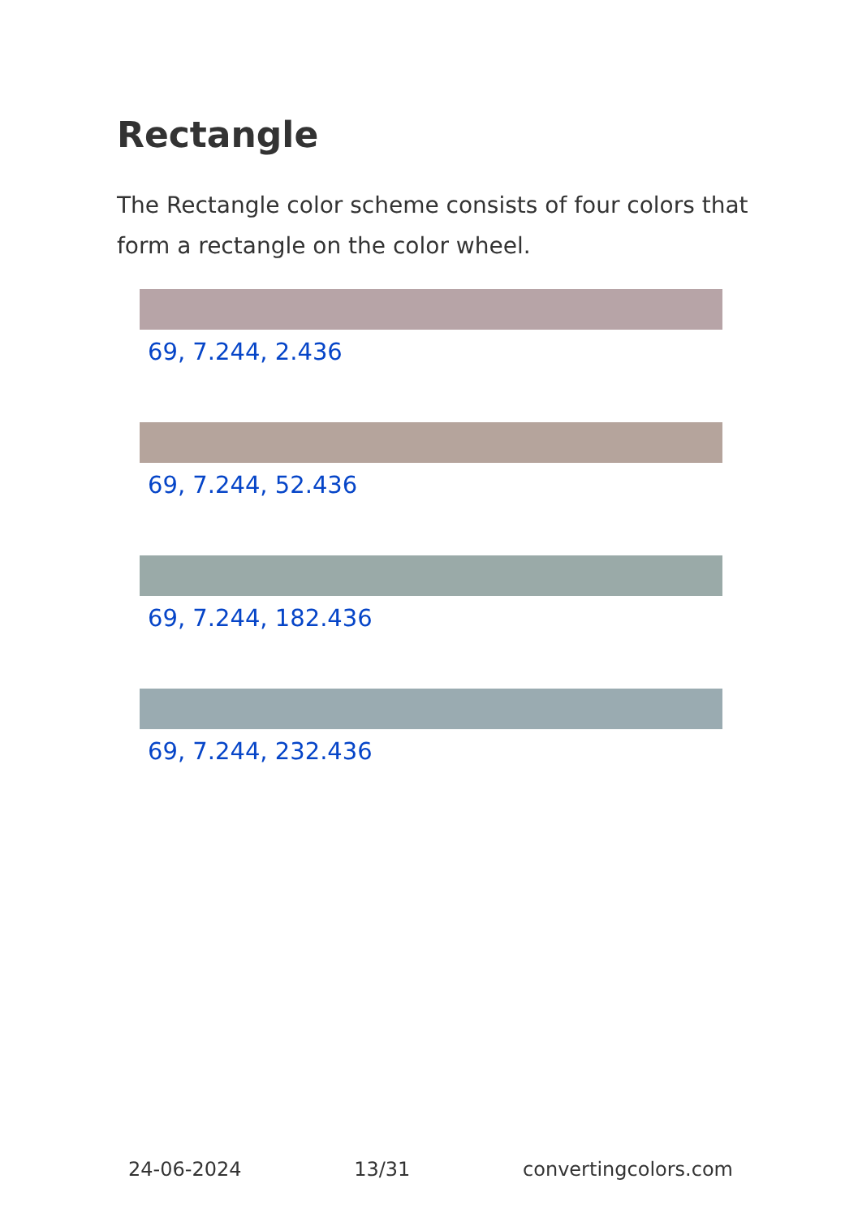Rectangle
The Rectangle color scheme consists of four colors that form a rectangle on the color wheel.
69, 7.244, 2.436
69, 7.244, 52.436
69, 7.244, 182.436
69, 7.244, 232.436
24-06-2024 13/31 convertingcolors.com